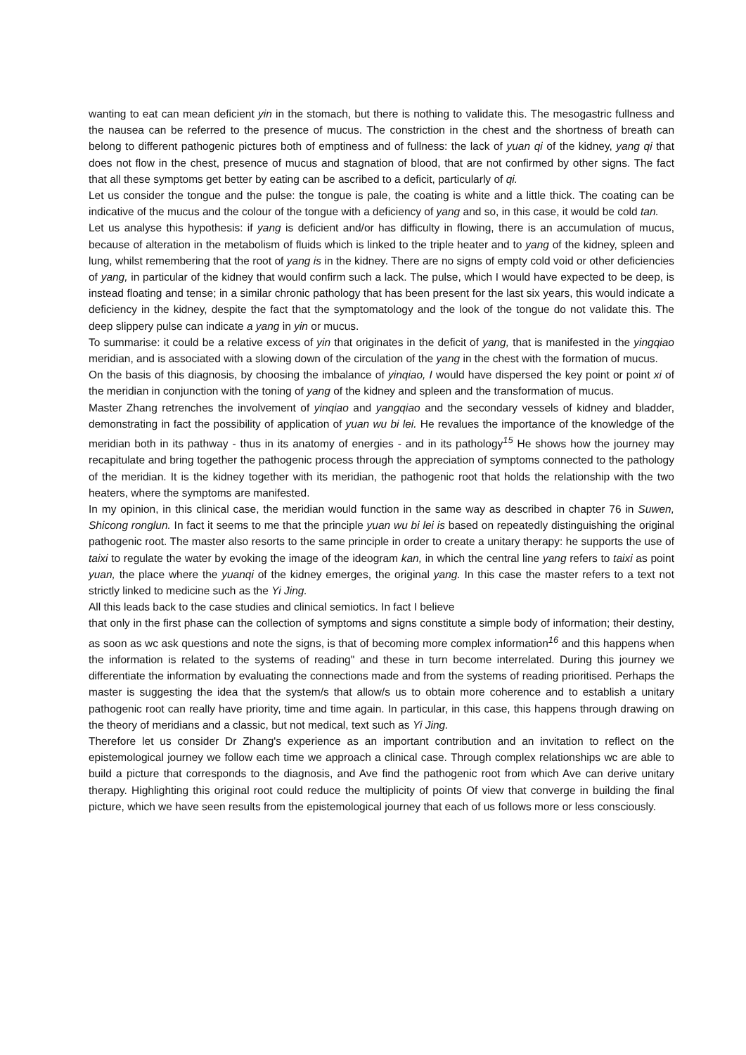wanting to eat can mean deficient yin in the stomach, but there is nothing to validate this. The mesogastric fullness and the nausea can be referred to the presence of mucus. The constriction in the chest and the shortness of breath can belong to different pathogenic pictures both of emptiness and of fullness: the lack of yuan qi of the kidney, yang qi that does not flow in the chest, presence of mucus and stagnation of blood, that are not confirmed by other signs. The fact that all these symptoms get better by eating can be ascribed to a deficit, particularly of qi.
Let us consider the tongue and the pulse: the tongue is pale, the coating is white and a little thick. The coating can be indicative of the mucus and the colour of the tongue with a deficiency of yang and so, in this case, it would be cold tan.
Let us analyse this hypothesis: if yang is deficient and/or has difficulty in flowing, there is an accumulation of mucus, because of alteration in the metabolism of fluids which is linked to the triple heater and to yang of the kidney, spleen and lung, whilst remembering that the root of yang is in the kidney. There are no signs of empty cold void or other deficiencies of yang, in particular of the kidney that would confirm such a lack. The pulse, which I would have expected to be deep, is instead floating and tense; in a similar chronic pathology that has been present for the last six years, this would indicate a deficiency in the kidney, despite the fact that the symptomatology and the look of the tongue do not validate this. The deep slippery pulse can indicate a yang in yin or mucus.
To summarise: it could be a relative excess of yin that originates in the deficit of yang, that is manifested in the yingqiao meridian, and is associated with a slowing down of the circulation of the yang in the chest with the formation of mucus.
On the basis of this diagnosis, by choosing the imbalance of yinqiao, I would have dispersed the key point or point xi of the meridian in conjunction with the toning of yang of the kidney and spleen and the transformation of mucus.
Master Zhang retrenches the involvement of yinqiao and yangqiao and the secondary vessels of kidney and bladder, demonstrating in fact the possibility of application of yuan wu bi lei. He revalues the importance of the knowledge of the meridian both in its pathway - thus in its anatomy of energies - and in its pathology<sup>15</sup> He shows how the journey may recapitulate and bring together the pathogenic process through the appreciation of symptoms connected to the pathology of the meridian. It is the kidney together with its meridian, the pathogenic root that holds the relationship with the two heaters, where the symptoms are manifested.
In my opinion, in this clinical case, the meridian would function in the same way as described in chapter 76 in Suwen, Shicong ronglun. In fact it seems to me that the principle yuan wu bi lei is based on repeatedly distinguishing the original pathogenic root. The master also resorts to the same principle in order to create a unitary therapy: he supports the use of taixi to regulate the water by evoking the image of the ideogram kan, in which the central line yang refers to taixi as point yuan, the place where the yuanqi of the kidney emerges, the original yang. In this case the master refers to a text not strictly linked to medicine such as the Yi Jing.
All this leads back to the case studies and clinical semiotics. In fact I believe
that only in the first phase can the collection of symptoms and signs constitute a simple body of information; their destiny, as soon as wc ask questions and note the signs, is that of becoming more complex information<sup>16</sup> and this happens when the information is related to the systems of reading" and these in turn become interrelated. During this journey we differentiate the information by evaluating the connections made and from the systems of reading prioritised. Perhaps the master is suggesting the idea that the system/s that allow/s us to obtain more coherence and to establish a unitary pathogenic root can really have priority, time and time again. In particular, in this case, this happens through drawing on the theory of meridians and a classic, but not medical, text such as Yi Jing.
Therefore let us consider Dr Zhang's experience as an important contribution and an invitation to reflect on the epistemological journey we follow each time we approach a clinical case. Through complex relationships wc are able to build a picture that corresponds to the diagnosis, and Ave find the pathogenic root from which Ave can derive unitary therapy. Highlighting this original root could reduce the multiplicity of points Of view that converge in building the final picture, which we have seen results from the epistemological journey that each of us follows more or less consciously.